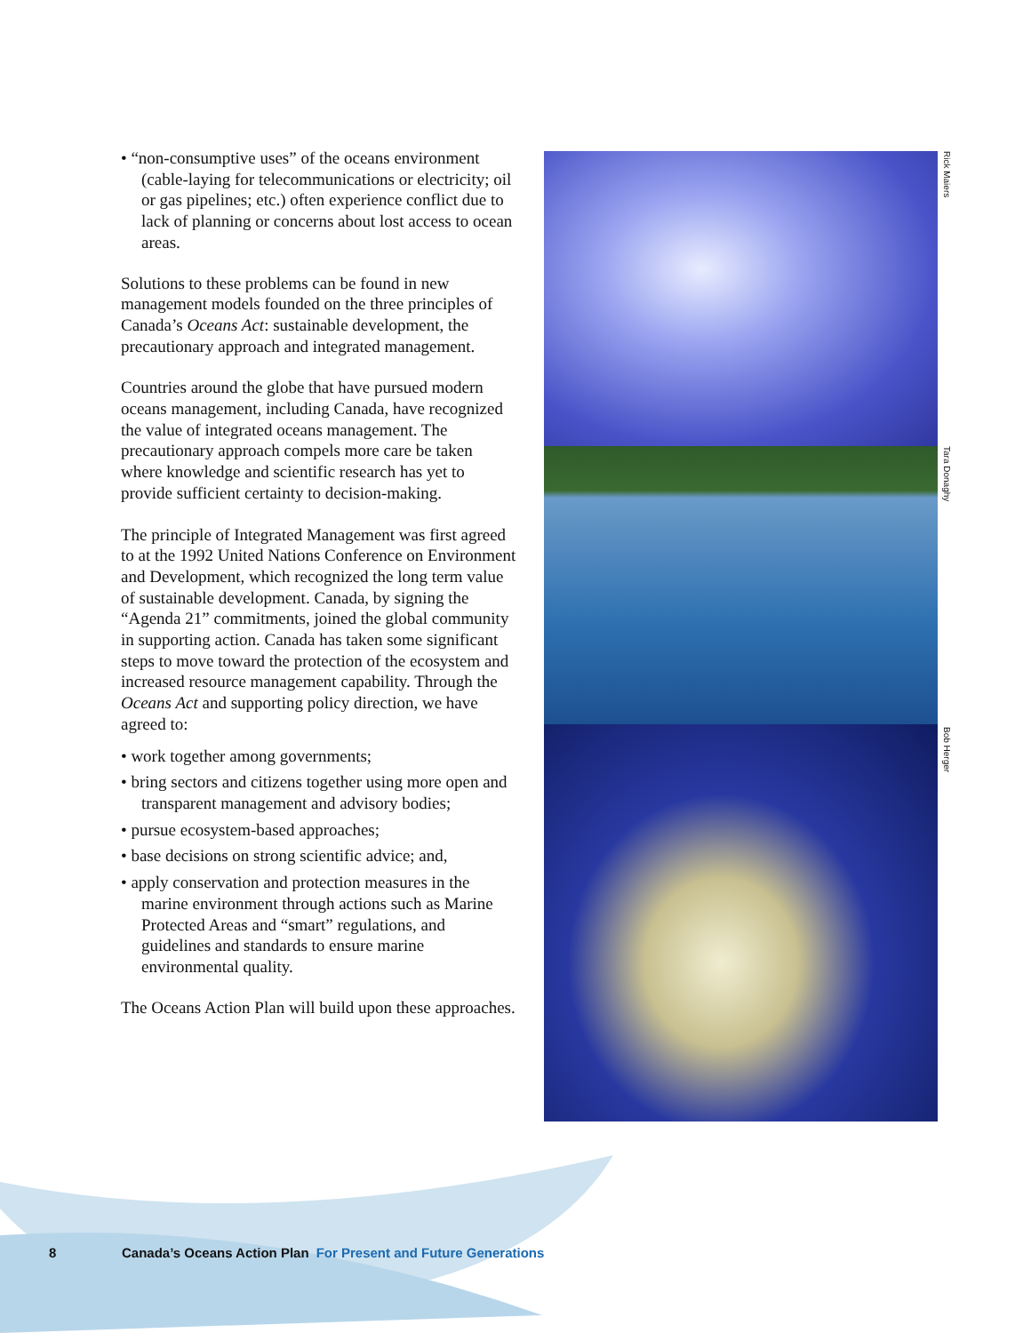• “non-consumptive uses” of the oceans environment (cable-laying for telecommunications or electricity; oil or gas pipelines; etc.) often experience conflict due to lack of planning or concerns about lost access to ocean areas.
Solutions to these problems can be found in new management models founded on the three principles of Canada’s Oceans Act: sustainable development, the precautionary approach and integrated management.
Countries around the globe that have pursued modern oceans management, including Canada, have recognized the value of integrated oceans management. The precautionary approach compels more care be taken where knowledge and scientific research has yet to provide sufficient certainty to decision-making.
The principle of Integrated Management was first agreed to at the 1992 United Nations Conference on Environment and Development, which recognized the long term value of sustainable development. Canada, by signing the “Agenda 21” commitments, joined the global community in supporting action. Canada has taken some significant steps to move toward the protection of the ecosystem and increased resource management capability. Through the Oceans Act and supporting policy direction, we have agreed to:
• work together among governments;
• bring sectors and citizens together using more open and transparent management and advisory bodies;
• pursue ecosystem-based approaches;
• base decisions on strong scientific advice; and,
• apply conservation and protection measures in the marine environment through actions such as Marine Protected Areas and “smart” regulations, and guidelines and standards to ensure marine environmental quality.
The Oceans Action Plan will build upon these approaches.
Rick Maiers
Tara Donaghy
Bob Herger
8 Canada’s Oceans Action Plan For Present and Future Generations